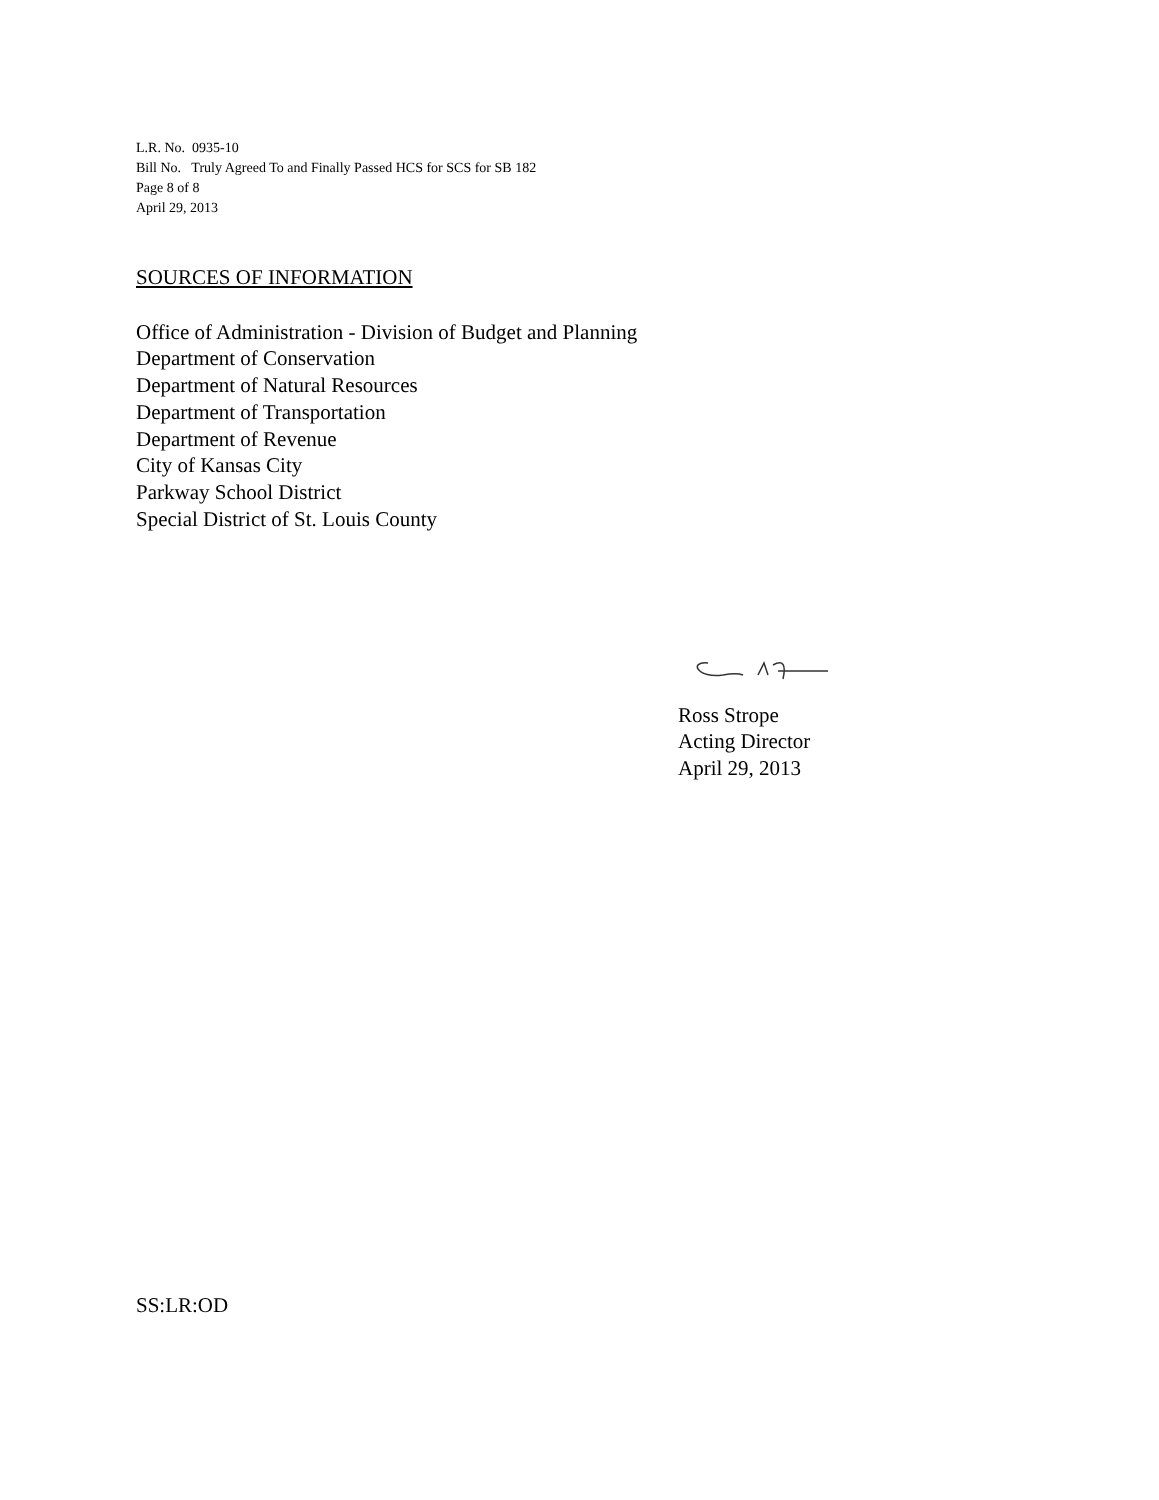L.R. No. 0935-10
Bill No. Truly Agreed To and Finally Passed HCS for SCS for SB 182
Page 8 of 8
April 29, 2013
SOURCES OF INFORMATION
Office of Administration - Division of Budget and Planning
Department of Conservation
Department of Natural Resources
Department of Transportation
Department of Revenue
City of Kansas City
Parkway School District
Special District of St. Louis County
Ross Strope
Acting Director
April 29, 2013
SS:LR:OD